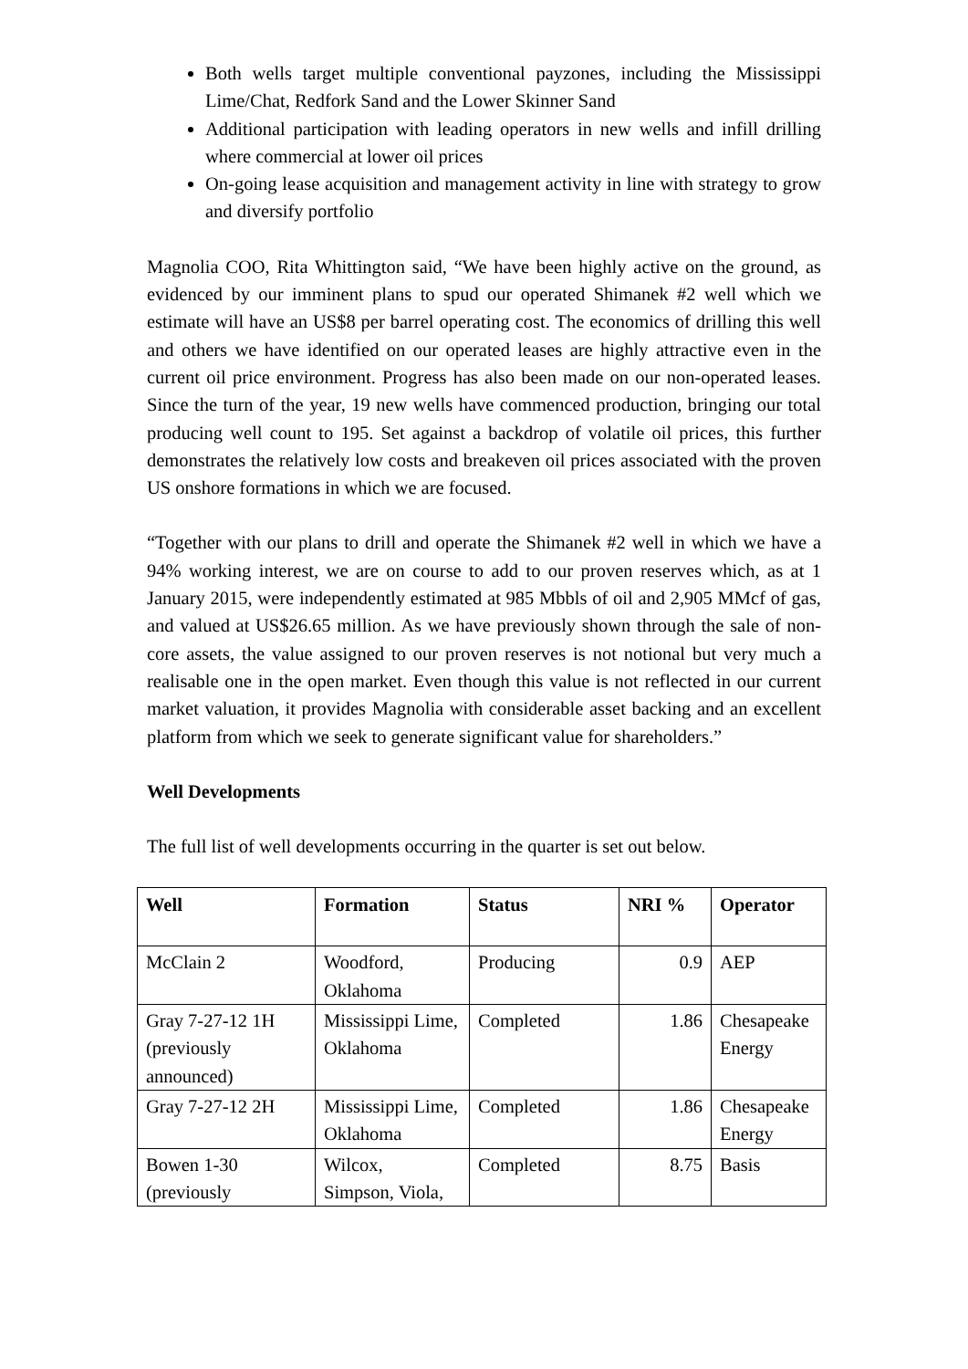Both wells target multiple conventional payzones, including the Mississippi Lime/Chat, Redfork Sand and the Lower Skinner Sand
Additional participation with leading operators in new wells and infill drilling where commercial at lower oil prices
On-going lease acquisition and management activity in line with strategy to grow and diversify portfolio
Magnolia COO, Rita Whittington said, “We have been highly active on the ground, as evidenced by our imminent plans to spud our operated Shimanek #2 well which we estimate will have an US$8 per barrel operating cost. The economics of drilling this well and others we have identified on our operated leases are highly attractive even in the current oil price environment. Progress has also been made on our non-operated leases. Since the turn of the year, 19 new wells have commenced production, bringing our total producing well count to 195. Set against a backdrop of volatile oil prices, this further demonstrates the relatively low costs and breakeven oil prices associated with the proven US onshore formations in which we are focused.
“Together with our plans to drill and operate the Shimanek #2 well in which we have a 94% working interest, we are on course to add to our proven reserves which, as at 1 January 2015, were independently estimated at 985 Mbbls of oil and 2,905 MMcf of gas, and valued at US$26.65 million. As we have previously shown through the sale of non-core assets, the value assigned to our proven reserves is not notional but very much a realisable one in the open market. Even though this value is not reflected in our current market valuation, it provides Magnolia with considerable asset backing and an excellent platform from which we seek to generate significant value for shareholders.”
Well Developments
The full list of well developments occurring in the quarter is set out below.
| Well | Formation | Status | NRI % | Operator |
| --- | --- | --- | --- | --- |
| McClain 2 | Woodford, Oklahoma | Producing | 0.9 | AEP |
| Gray 7-27-12 1H (previously announced) | Mississippi Lime, Oklahoma | Completed | 1.86 | Chesapeake Energy |
| Gray 7-27-12 2H | Mississippi Lime, Oklahoma | Completed | 1.86 | Chesapeake Energy |
| Bowen 1-30 (previously | Wilcox, Simpson, Viola, | Completed | 8.75 | Basis |